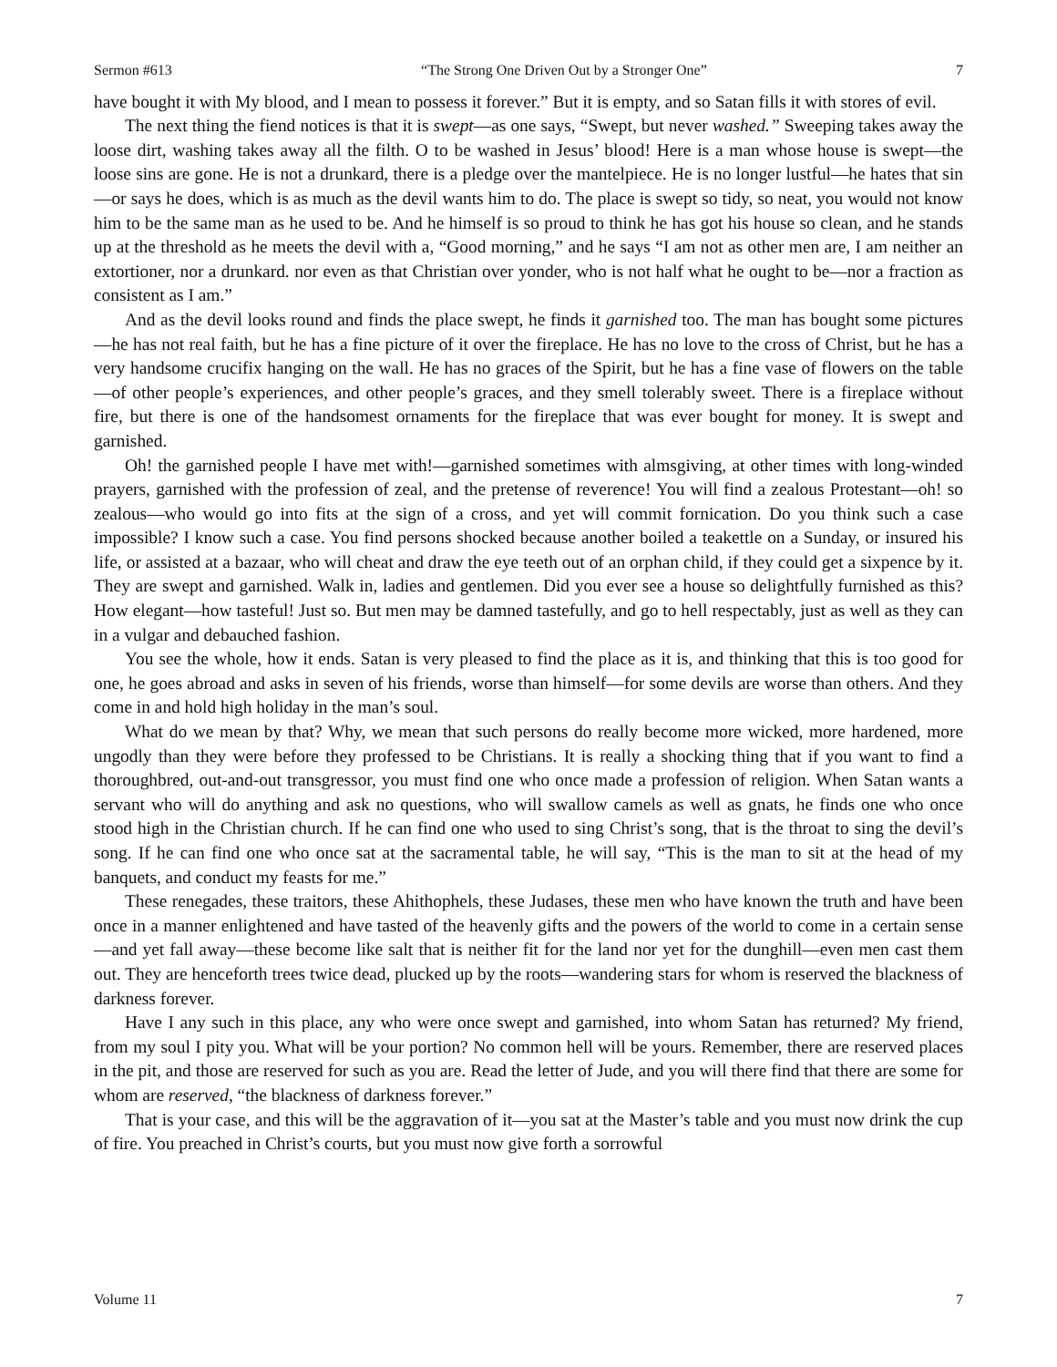Sermon #613 “The Strong One Driven Out by a Stronger One” 7
have bought it with My blood, and I mean to possess it forever.” But it is empty, and so Satan fills it with stores of evil.
The next thing the fiend notices is that it is swept—as one says, “Swept, but never washed.” Sweeping takes away the loose dirt, washing takes away all the filth. O to be washed in Jesus’ blood! Here is a man whose house is swept—the loose sins are gone. He is not a drunkard, there is a pledge over the mantelpiece. He is no longer lustful—he hates that sin—or says he does, which is as much as the devil wants him to do. The place is swept so tidy, so neat, you would not know him to be the same man as he used to be. And he himself is so proud to think he has got his house so clean, and he stands up at the threshold as he meets the devil with a, “Good morning,” and he says “I am not as other men are, I am neither an extortioner, nor a drunkard. nor even as that Christian over yonder, who is not half what he ought to be—nor a fraction as consistent as I am.”
And as the devil looks round and finds the place swept, he finds it garnished too. The man has bought some pictures—he has not real faith, but he has a fine picture of it over the fireplace. He has no love to the cross of Christ, but he has a very handsome crucifix hanging on the wall. He has no graces of the Spirit, but he has a fine vase of flowers on the table—of other people’s experiences, and other people’s graces, and they smell tolerably sweet. There is a fireplace without fire, but there is one of the handsomest ornaments for the fireplace that was ever bought for money. It is swept and garnished.
Oh! the garnished people I have met with!—garnished sometimes with almsgiving, at other times with long-winded prayers, garnished with the profession of zeal, and the pretense of reverence! You will find a zealous Protestant—oh! so zealous—who would go into fits at the sign of a cross, and yet will commit fornication. Do you think such a case impossible? I know such a case. You find persons shocked because another boiled a teakettle on a Sunday, or insured his life, or assisted at a bazaar, who will cheat and draw the eye teeth out of an orphan child, if they could get a sixpence by it. They are swept and garnished. Walk in, ladies and gentlemen. Did you ever see a house so delightfully furnished as this? How elegant—how tasteful! Just so. But men may be damned tastefully, and go to hell respectably, just as well as they can in a vulgar and debauched fashion.
You see the whole, how it ends. Satan is very pleased to find the place as it is, and thinking that this is too good for one, he goes abroad and asks in seven of his friends, worse than himself—for some devils are worse than others. And they come in and hold high holiday in the man’s soul.
What do we mean by that? Why, we mean that such persons do really become more wicked, more hardened, more ungodly than they were before they professed to be Christians. It is really a shocking thing that if you want to find a thoroughbred, out-and-out transgressor, you must find one who once made a profession of religion. When Satan wants a servant who will do anything and ask no questions, who will swallow camels as well as gnats, he finds one who once stood high in the Christian church. If he can find one who used to sing Christ’s song, that is the throat to sing the devil’s song. If he can find one who once sat at the sacramental table, he will say, “This is the man to sit at the head of my banquets, and conduct my feasts for me.”
These renegades, these traitors, these Ahithophels, these Judases, these men who have known the truth and have been once in a manner enlightened and have tasted of the heavenly gifts and the powers of the world to come in a certain sense—and yet fall away—these become like salt that is neither fit for the land nor yet for the dunghill—even men cast them out. They are henceforth trees twice dead, plucked up by the roots—wandering stars for whom is reserved the blackness of darkness forever.
Have I any such in this place, any who were once swept and garnished, into whom Satan has returned? My friend, from my soul I pity you. What will be your portion? No common hell will be yours. Remember, there are reserved places in the pit, and those are reserved for such as you are. Read the letter of Jude, and you will there find that there are some for whom are reserved, “the blackness of darkness forever.”
That is your case, and this will be the aggravation of it—you sat at the Master’s table and you must now drink the cup of fire. You preached in Christ’s courts, but you must now give forth a sorrowful
Volume 11 7